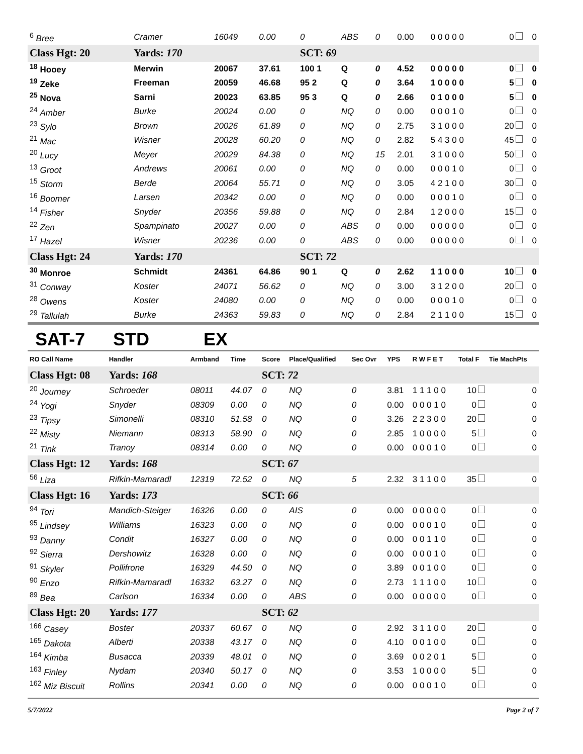| <sup>6</sup> Bree | Cramer | 16049 | 0.00 | 0 | ABS | 0 | 0.00 | 0 0 0 0 0 | 0 | 0 |
| Class Hgt: 20 | Yards: 170 | | | SCT: 69 | | | | | | |
| <sup>18</sup> Hooey | Merwin | 20067 | 37.61 | 100 1 | Q | 0 | 4.52 | 0 0 0 0 0 | 0 | 0 |
| <sup>19</sup> Zeke | Freeman | 20059 | 46.68 | 95 2 | Q | 0 | 3.64 | 1 0 0 0 0 | 5 | 0 |
| <sup>25</sup> Nova | Sarni | 20023 | 63.85 | 95 3 | Q | 0 | 2.66 | 0 1 0 0 0 | 5 | 0 |
| <sup>24</sup> Amber | Burke | 20024 | 0.00 | 0 | NQ | 0 | 0.00 | 0 0 0 1 0 | 0 | 0 |
| <sup>23</sup> Sylo | Brown | 20026 | 61.89 | 0 | NQ | 0 | 2.75 | 3 1 0 0 0 | 20 | 0 |
| <sup>21</sup> Mac | Wisner | 20028 | 60.20 | 0 | NQ | 0 | 2.82 | 5 4 3 0 0 | 45 | 0 |
| <sup>20</sup> Lucy | Meyer | 20029 | 84.38 | 0 | NQ | 15 | 2.01 | 3 1 0 0 0 | 50 | 0 |
| <sup>13</sup> Groot | Andrews | 20061 | 0.00 | 0 | NQ | 0 | 0.00 | 0 0 0 1 0 | 0 | 0 |
| <sup>15</sup> Storm | Berde | 20064 | 55.71 | 0 | NQ | 0 | 3.05 | 4 2 1 0 0 | 30 | 0 |
| <sup>16</sup> Boomer | Larsen | 20342 | 0.00 | 0 | NQ | 0 | 0.00 | 0 0 0 1 0 | 0 | 0 |
| <sup>14</sup> Fisher | Snyder | 20356 | 59.88 | 0 | NQ | 0 | 2.84 | 1 2 0 0 0 | 15 | 0 |
| <sup>22</sup> Zen | Spampinato | 20027 | 0.00 | 0 | ABS | 0 | 0.00 | 0 0 0 0 0 | 0 | 0 |
| <sup>17</sup> Hazel | Wisner | 20236 | 0.00 | 0 | ABS | 0 | 0.00 | 0 0 0 0 0 | 0 | 0 |
| Class Hgt: 24 | Yards: 170 | | | SCT: 72 | | | | | | |
| <sup>30</sup> Monroe | Schmidt | 24361 | 64.86 | 90 1 | Q | 0 | 2.62 | 1 1 0 0 0 | 10 | 0 |
| <sup>31</sup> Conway | Koster | 24071 | 56.62 | 0 | NQ | 0 | 3.00 | 3 1 2 0 0 | 20 | 0 |
| <sup>28</sup> Owens | Koster | 24080 | 0.00 | 0 | NQ | 0 | 0.00 | 0 0 0 1 0 | 0 | 0 |
| <sup>29</sup> Tallulah | Burke | 24363 | 59.83 | 0 | NQ | 0 | 2.84 | 2 1 1 0 0 | 15 | 0 |
SAT-7 STD EX
| RO Call Name | Handler | Armband | Time | Score | Place/Qualified | Sec Ovr | YPS | R W F E T | Total F | Tie MachPts |
| --- | --- | --- | --- | --- | --- | --- | --- | --- | --- | --- |
| Class Hgt: 08 | Yards: 168 | | | SCT: 72 | | | | | | |
| <sup>20</sup> Journey | Schroeder | 08011 | 44.07 | 0 | NQ | 0 | 3.81 | 1 1 1 0 0 | 10 | 0 |
| <sup>24</sup> Yogi | Snyder | 08309 | 0.00 | 0 | NQ | 0 | 0.00 | 0 0 0 1 0 | 0 | 0 |
| <sup>23</sup> Tipsy | Simonelli | 08310 | 51.58 | 0 | NQ | 0 | 3.26 | 2 2 3 0 0 | 20 | 0 |
| <sup>22</sup> Misty | Niemann | 08313 | 58.90 | 0 | NQ | 0 | 2.85 | 1 0 0 0 0 | 5 | 0 |
| <sup>21</sup> Tink | Tranoy | 08314 | 0.00 | 0 | NQ | 0 | 0.00 | 0 0 0 1 0 | 0 | 0 |
| Class Hgt: 12 | Yards: 168 | | | SCT: 67 | | | | | | |
| <sup>56</sup> Liza | Rifkin-Mamaradl | 12319 | 72.52 | 0 | NQ | 5 | 2.32 | 3 1 1 0 0 | 35 | 0 |
| Class Hgt: 16 | Yards: 173 | | | SCT: 66 | | | | | | |
| <sup>94</sup> Tori | Mandich-Steiger | 16326 | 0.00 | 0 | AIS | 0 | 0.00 | 0 0 0 0 0 | 0 | 0 |
| <sup>95</sup> Lindsey | Williams | 16323 | 0.00 | 0 | NQ | 0 | 0.00 | 0 0 0 1 0 | 0 | 0 |
| <sup>93</sup> Danny | Condit | 16327 | 0.00 | 0 | NQ | 0 | 0.00 | 0 0 1 1 0 | 0 | 0 |
| <sup>92</sup> Sierra | Dershowitz | 16328 | 0.00 | 0 | NQ | 0 | 0.00 | 0 0 0 1 0 | 0 | 0 |
| <sup>91</sup> Skyler | Pollifrone | 16329 | 44.50 | 0 | NQ | 0 | 3.89 | 0 0 1 0 0 | 0 | 0 |
| <sup>90</sup> Enzo | Rifkin-Mamaradl | 16332 | 63.27 | 0 | NQ | 0 | 2.73 | 1 1 1 0 0 | 10 | 0 |
| <sup>89</sup> Bea | Carlson | 16334 | 0.00 | 0 | ABS | 0 | 0.00 | 0 0 0 0 0 | 0 | 0 |
| Class Hgt: 20 | Yards: 177 | | | SCT: 62 | | | | | | |
| <sup>166</sup> Casey | Boster | 20337 | 60.67 | 0 | NQ | 0 | 2.92 | 3 1 1 0 0 | 20 | 0 |
| <sup>165</sup> Dakota | Alberti | 20338 | 43.17 | 0 | NQ | 0 | 4.10 | 0 0 1 0 0 | 0 | 0 |
| <sup>164</sup> Kimba | Busacca | 20339 | 48.01 | 0 | NQ | 0 | 3.69 | 0 0 2 0 1 | 5 | 0 |
| <sup>163</sup> Finley | Nydam | 20340 | 50.17 | 0 | NQ | 0 | 3.53 | 1 0 0 0 0 | 5 | 0 |
| <sup>162</sup> Miz Biscuit | Rollins | 20341 | 0.00 | 0 | NQ | 0 | 0.00 | 0 0 0 1 0 | 0 | 0 |
5/7/2022 Page 2 of 7